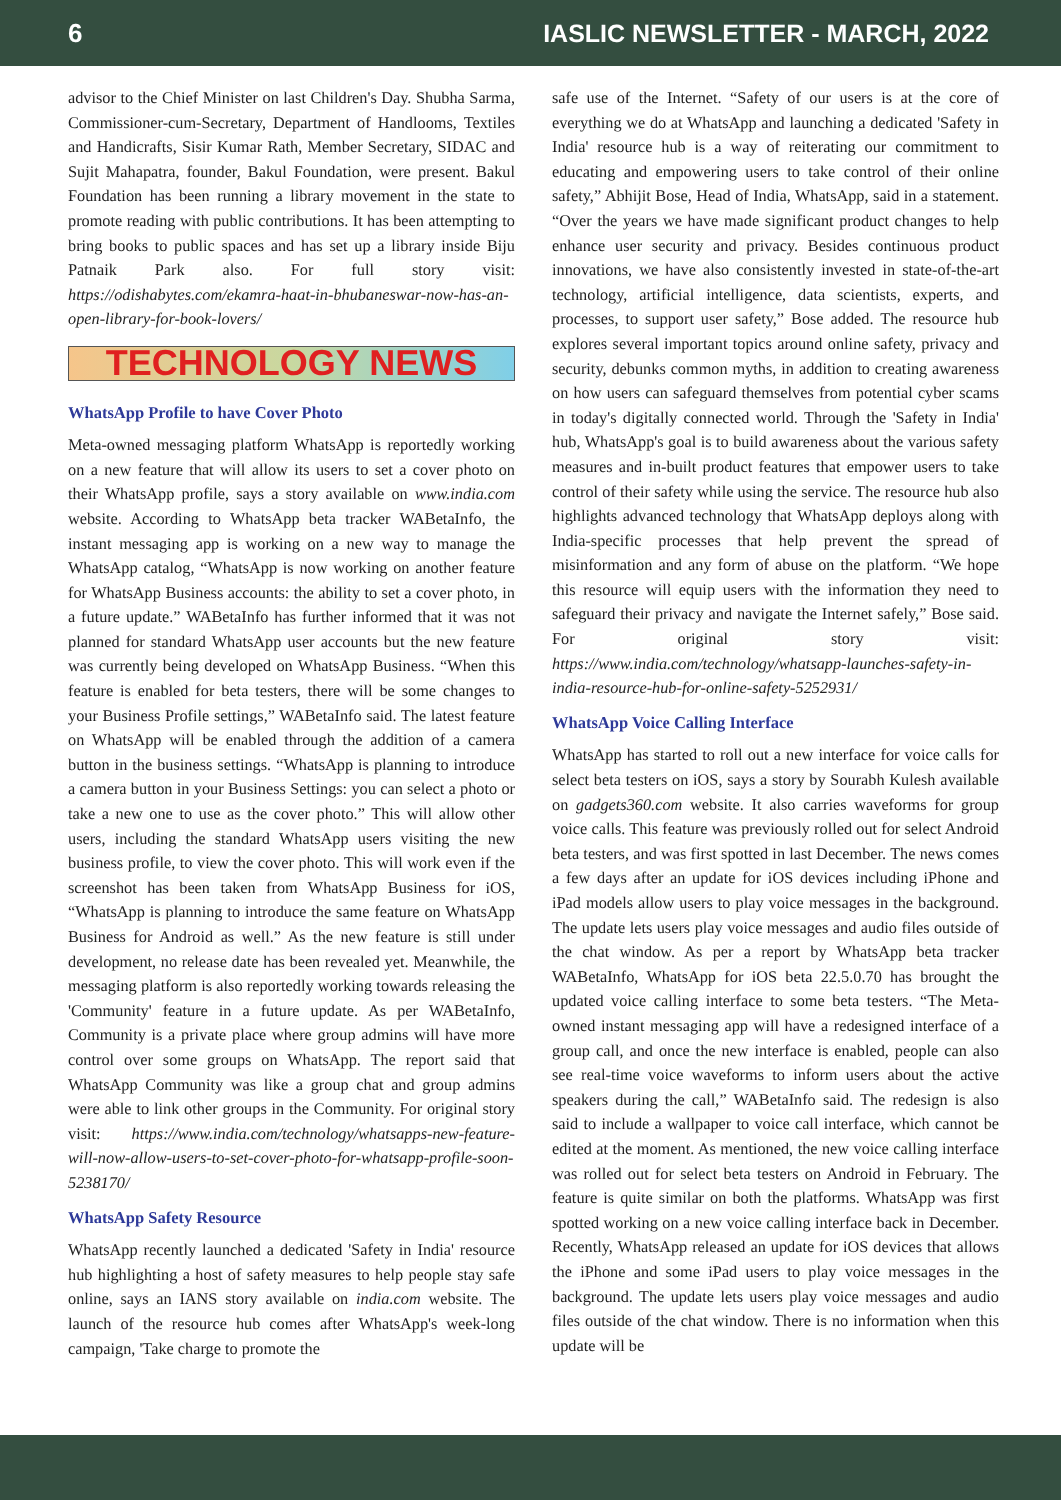6 IASLIC NEWSLETTER - MARCH, 2022
advisor to the Chief Minister on last Children's Day. Shubha Sarma, Commissioner-cum-Secretary, Department of Handlooms, Textiles and Handicrafts, Sisir Kumar Rath, Member Secretary, SIDAC and Sujit Mahapatra, founder, Bakul Foundation, were present. Bakul Foundation has been running a library movement in the state to promote reading with public contributions. It has been attempting to bring books to public spaces and has set up a library inside Biju Patnaik Park also. For full story visit: https://odishabytes.com/ekamra-haat-in-bhubaneswar-now-has-an-open-library-for-book-lovers/
TECHNOLOGY NEWS
WhatsApp Profile to have Cover Photo
Meta-owned messaging platform WhatsApp is reportedly working on a new feature that will allow its users to set a cover photo on their WhatsApp profile, says a story available on www.india.com website. According to WhatsApp beta tracker WABetaInfo, the instant messaging app is working on a new way to manage the WhatsApp catalog, “WhatsApp is now working on another feature for WhatsApp Business accounts: the ability to set a cover photo, in a future update.” WABetaInfo has further informed that it was not planned for standard WhatsApp user accounts but the new feature was currently being developed on WhatsApp Business. “When this feature is enabled for beta testers, there will be some changes to your Business Profile settings,” WABetaInfo said. The latest feature on WhatsApp will be enabled through the addition of a camera button in the business settings. “WhatsApp is planning to introduce a camera button in your Business Settings: you can select a photo or take a new one to use as the cover photo.” This will allow other users, including the standard WhatsApp users visiting the new business profile, to view the cover photo. This will work even if the screenshot has been taken from WhatsApp Business for iOS, “WhatsApp is planning to introduce the same feature on WhatsApp Business for Android as well.” As the new feature is still under development, no release date has been revealed yet. Meanwhile, the messaging platform is also reportedly working towards releasing the 'Community' feature in a future update. As per WABetaInfo, Community is a private place where group admins will have more control over some groups on WhatsApp. The report said that WhatsApp Community was like a group chat and group admins were able to link other groups in the Community. For original story visit: https://www.india.com/technology/whatsapps-new-feature-will-now-allow-users-to-set-cover-photo-for-whatsapp-profile-soon-5238170/
WhatsApp Safety Resource
WhatsApp recently launched a dedicated 'Safety in India' resource hub highlighting a host of safety measures to help people stay safe online, says an IANS story available on india.com website. The launch of the resource hub comes after WhatsApp's week-long campaign, 'Take charge to promote the
safe use of the Internet. “Safety of our users is at the core of everything we do at WhatsApp and launching a dedicated 'Safety in India' resource hub is a way of reiterating our commitment to educating and empowering users to take control of their online safety,” Abhijit Bose, Head of India, WhatsApp, said in a statement. “Over the years we have made significant product changes to help enhance user security and privacy. Besides continuous product innovations, we have also consistently invested in state-of-the-art technology, artificial intelligence, data scientists, experts, and processes, to support user safety,” Bose added. The resource hub explores several important topics around online safety, privacy and security, debunks common myths, in addition to creating awareness on how users can safeguard themselves from potential cyber scams in today's digitally connected world. Through the 'Safety in India' hub, WhatsApp's goal is to build awareness about the various safety measures and in-built product features that empower users to take control of their safety while using the service. The resource hub also highlights advanced technology that WhatsApp deploys along with India-specific processes that help prevent the spread of misinformation and any form of abuse on the platform. “We hope this resource will equip users with the information they need to safeguard their privacy and navigate the Internet safely,” Bose said. For original story visit: https://www.india.com/technology/whatsapp-launches-safety-in-india-resource-hub-for-online-safety-5252931/
WhatsApp Voice Calling Interface
WhatsApp has started to roll out a new interface for voice calls for select beta testers on iOS, says a story by Sourabh Kulesh available on gadgets360.com website. It also carries waveforms for group voice calls. This feature was previously rolled out for select Android beta testers, and was first spotted in last December. The news comes a few days after an update for iOS devices including iPhone and iPad models allow users to play voice messages in the background. The update lets users play voice messages and audio files outside of the chat window. As per a report by WhatsApp beta tracker WABetaInfo, WhatsApp for iOS beta 22.5.0.70 has brought the updated voice calling interface to some beta testers. “The Meta-owned instant messaging app will have a redesigned interface of a group call, and once the new interface is enabled, people can also see real-time voice waveforms to inform users about the active speakers during the call,” WABetaInfo said. The redesign is also said to include a wallpaper to voice call interface, which cannot be edited at the moment. As mentioned, the new voice calling interface was rolled out for select beta testers on Android in February. The feature is quite similar on both the platforms. WhatsApp was first spotted working on a new voice calling interface back in December. Recently, WhatsApp released an update for iOS devices that allows the iPhone and some iPad users to play voice messages in the background. The update lets users play voice messages and audio files outside of the chat window. There is no information when this update will be